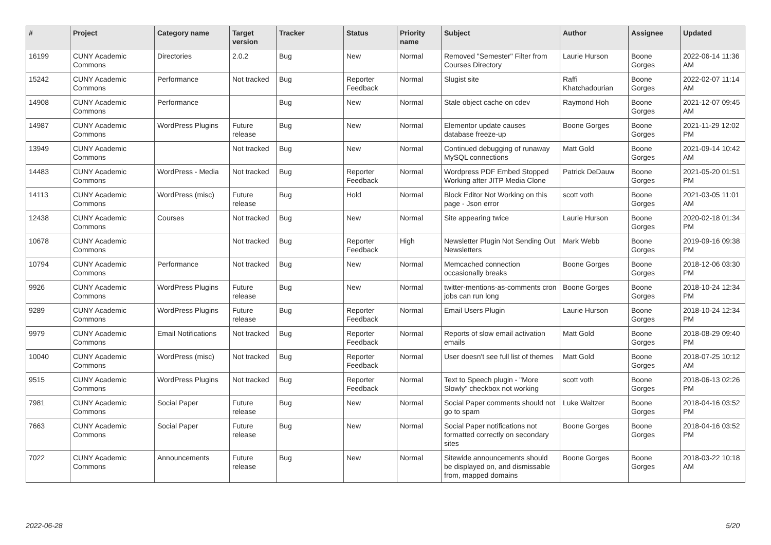| # | Project | Category name | Target version | Tracker | Status | Priority name | Subject | Author | Assignee | Updated |
| --- | --- | --- | --- | --- | --- | --- | --- | --- | --- | --- |
| 16199 | CUNY Academic Commons | Directories | 2.0.2 | Bug | New | Normal | Removed "Semester" Filter from Courses Directory | Laurie Hurson | Boone Gorges | 2022-06-14 11:36 AM |
| 15242 | CUNY Academic Commons | Performance | Not tracked | Bug | Reporter Feedback | Normal | Slugist site | Raffi Khatchadourian | Boone Gorges | 2022-02-07 11:14 AM |
| 14908 | CUNY Academic Commons | Performance | | Bug | New | Normal | Stale object cache on cdev | Raymond Hoh | Boone Gorges | 2021-12-07 09:45 AM |
| 14987 | CUNY Academic Commons | WordPress Plugins | Future release | Bug | New | Normal | Elementor update causes database freeze-up | Boone Gorges | Boone Gorges | 2021-11-29 12:02 PM |
| 13949 | CUNY Academic Commons | | Not tracked | Bug | New | Normal | Continued debugging of runaway MySQL connections | Matt Gold | Boone Gorges | 2021-09-14 10:42 AM |
| 14483 | CUNY Academic Commons | WordPress - Media | Not tracked | Bug | Reporter Feedback | Normal | Wordpress PDF Embed Stopped Working after JITP Media Clone | Patrick DeDauw | Boone Gorges | 2021-05-20 01:51 PM |
| 14113 | CUNY Academic Commons | WordPress (misc) | Future release | Bug | Hold | Normal | Block Editor Not Working on this page - Json error | scott voth | Boone Gorges | 2021-03-05 11:01 AM |
| 12438 | CUNY Academic Commons | Courses | Not tracked | Bug | New | Normal | Site appearing twice | Laurie Hurson | Boone Gorges | 2020-02-18 01:34 PM |
| 10678 | CUNY Academic Commons | | Not tracked | Bug | Reporter Feedback | High | Newsletter Plugin Not Sending Out Newsletters | Mark Webb | Boone Gorges | 2019-09-16 09:38 PM |
| 10794 | CUNY Academic Commons | Performance | Not tracked | Bug | New | Normal | Memcached connection occasionally breaks | Boone Gorges | Boone Gorges | 2018-12-06 03:30 PM |
| 9926 | CUNY Academic Commons | WordPress Plugins | Future release | Bug | New | Normal | twitter-mentions-as-comments cron jobs can run long | Boone Gorges | Boone Gorges | 2018-10-24 12:34 PM |
| 9289 | CUNY Academic Commons | WordPress Plugins | Future release | Bug | Reporter Feedback | Normal | Email Users Plugin | Laurie Hurson | Boone Gorges | 2018-10-24 12:34 PM |
| 9979 | CUNY Academic Commons | Email Notifications | Not tracked | Bug | Reporter Feedback | Normal | Reports of slow email activation emails | Matt Gold | Boone Gorges | 2018-08-29 09:40 PM |
| 10040 | CUNY Academic Commons | WordPress (misc) | Not tracked | Bug | Reporter Feedback | Normal | User doesn't see full list of themes | Matt Gold | Boone Gorges | 2018-07-25 10:12 AM |
| 9515 | CUNY Academic Commons | WordPress Plugins | Not tracked | Bug | Reporter Feedback | Normal | Text to Speech plugin - "More Slowly" checkbox not working | scott voth | Boone Gorges | 2018-06-13 02:26 PM |
| 7981 | CUNY Academic Commons | Social Paper | Future release | Bug | New | Normal | Social Paper comments should not go to spam | Luke Waltzer | Boone Gorges | 2018-04-16 03:52 PM |
| 7663 | CUNY Academic Commons | Social Paper | Future release | Bug | New | Normal | Social Paper notifications not formatted correctly on secondary sites | Boone Gorges | Boone Gorges | 2018-04-16 03:52 PM |
| 7022 | CUNY Academic Commons | Announcements | Future release | Bug | New | Normal | Sitewide announcements should be displayed on, and dismissable from, mapped domains | Boone Gorges | Boone Gorges | 2018-03-22 10:18 AM |
2022-06-28 5/20